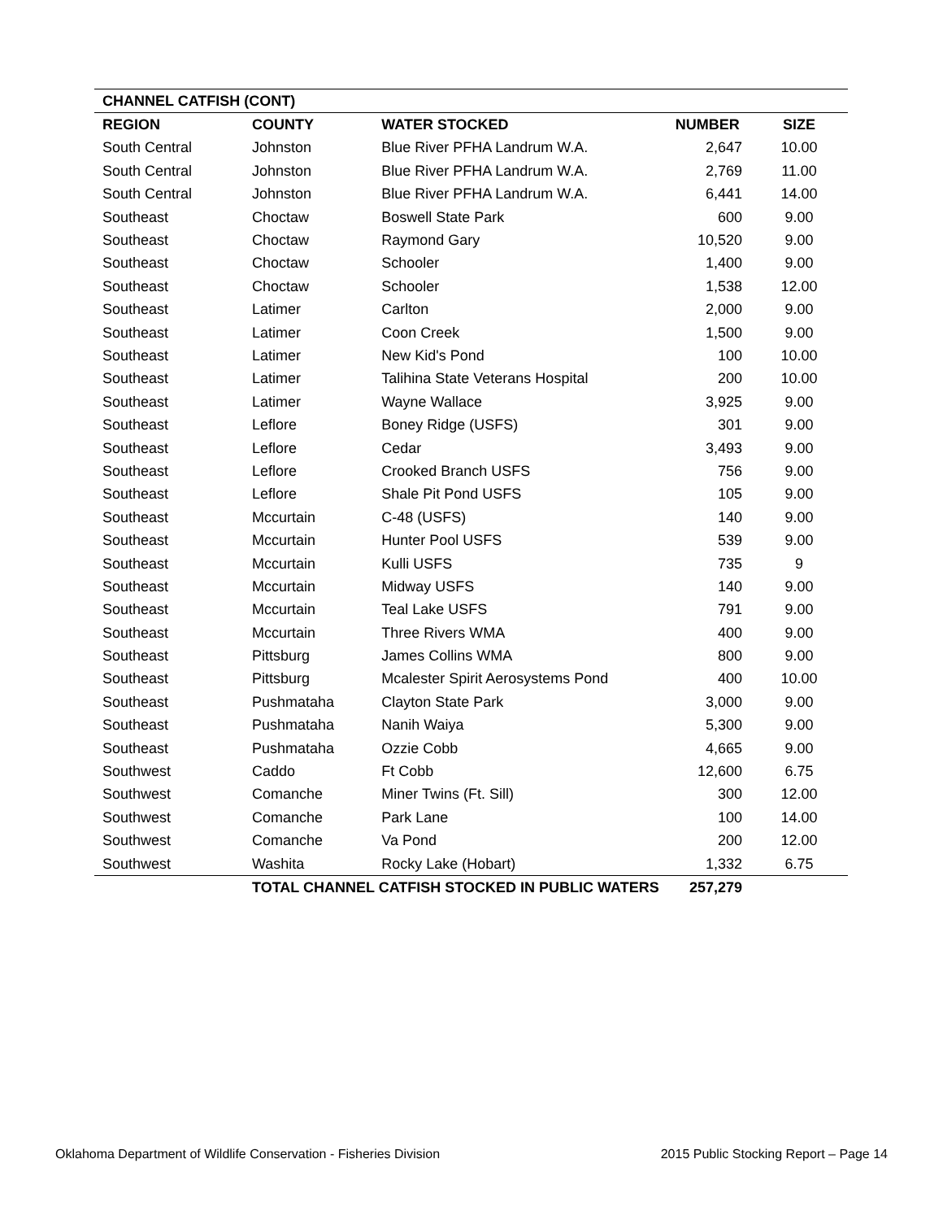| CHANNEL CATFISH (CONT) | | | | |
| REGION | COUNTY | WATER STOCKED | NUMBER | SIZE |
| South Central | Johnston | Blue River PFHA Landrum W.A. | 2,647 | 10.00 |
| South Central | Johnston | Blue River PFHA Landrum W.A. | 2,769 | 11.00 |
| South Central | Johnston | Blue River PFHA Landrum W.A. | 6,441 | 14.00 |
| Southeast | Choctaw | Boswell State Park | 600 | 9.00 |
| Southeast | Choctaw | Raymond Gary | 10,520 | 9.00 |
| Southeast | Choctaw | Schooler | 1,400 | 9.00 |
| Southeast | Choctaw | Schooler | 1,538 | 12.00 |
| Southeast | Latimer | Carlton | 2,000 | 9.00 |
| Southeast | Latimer | Coon Creek | 1,500 | 9.00 |
| Southeast | Latimer | New Kid's Pond | 100 | 10.00 |
| Southeast | Latimer | Talihina State Veterans Hospital | 200 | 10.00 |
| Southeast | Latimer | Wayne Wallace | 3,925 | 9.00 |
| Southeast | Leflore | Boney Ridge (USFS) | 301 | 9.00 |
| Southeast | Leflore | Cedar | 3,493 | 9.00 |
| Southeast | Leflore | Crooked Branch USFS | 756 | 9.00 |
| Southeast | Leflore | Shale Pit Pond USFS | 105 | 9.00 |
| Southeast | Mccurtain | C-48 (USFS) | 140 | 9.00 |
| Southeast | Mccurtain | Hunter Pool USFS | 539 | 9.00 |
| Southeast | Mccurtain | Kulli USFS | 735 | 9 |
| Southeast | Mccurtain | Midway USFS | 140 | 9.00 |
| Southeast | Mccurtain | Teal Lake USFS | 791 | 9.00 |
| Southeast | Mccurtain | Three Rivers WMA | 400 | 9.00 |
| Southeast | Pittsburg | James Collins WMA | 800 | 9.00 |
| Southeast | Pittsburg | Mcalester Spirit Aerosystems Pond | 400 | 10.00 |
| Southeast | Pushmataha | Clayton State Park | 3,000 | 9.00 |
| Southeast | Pushmataha | Nanih Waiya | 5,300 | 9.00 |
| Southeast | Pushmataha | Ozzie Cobb | 4,665 | 9.00 |
| Southwest | Caddo | Ft Cobb | 12,600 | 6.75 |
| Southwest | Comanche | Miner Twins (Ft. Sill) | 300 | 12.00 |
| Southwest | Comanche | Park Lane | 100 | 14.00 |
| Southwest | Comanche | Va Pond | 200 | 12.00 |
| Southwest | Washita | Rocky Lake (Hobart) | 1,332 | 6.75 |
| | TOTAL CHANNEL CATFISH STOCKED IN PUBLIC WATERS | | 257,279 | |
Oklahoma Department of Wildlife Conservation - Fisheries Division 2015 Public Stocking Report – Page 14